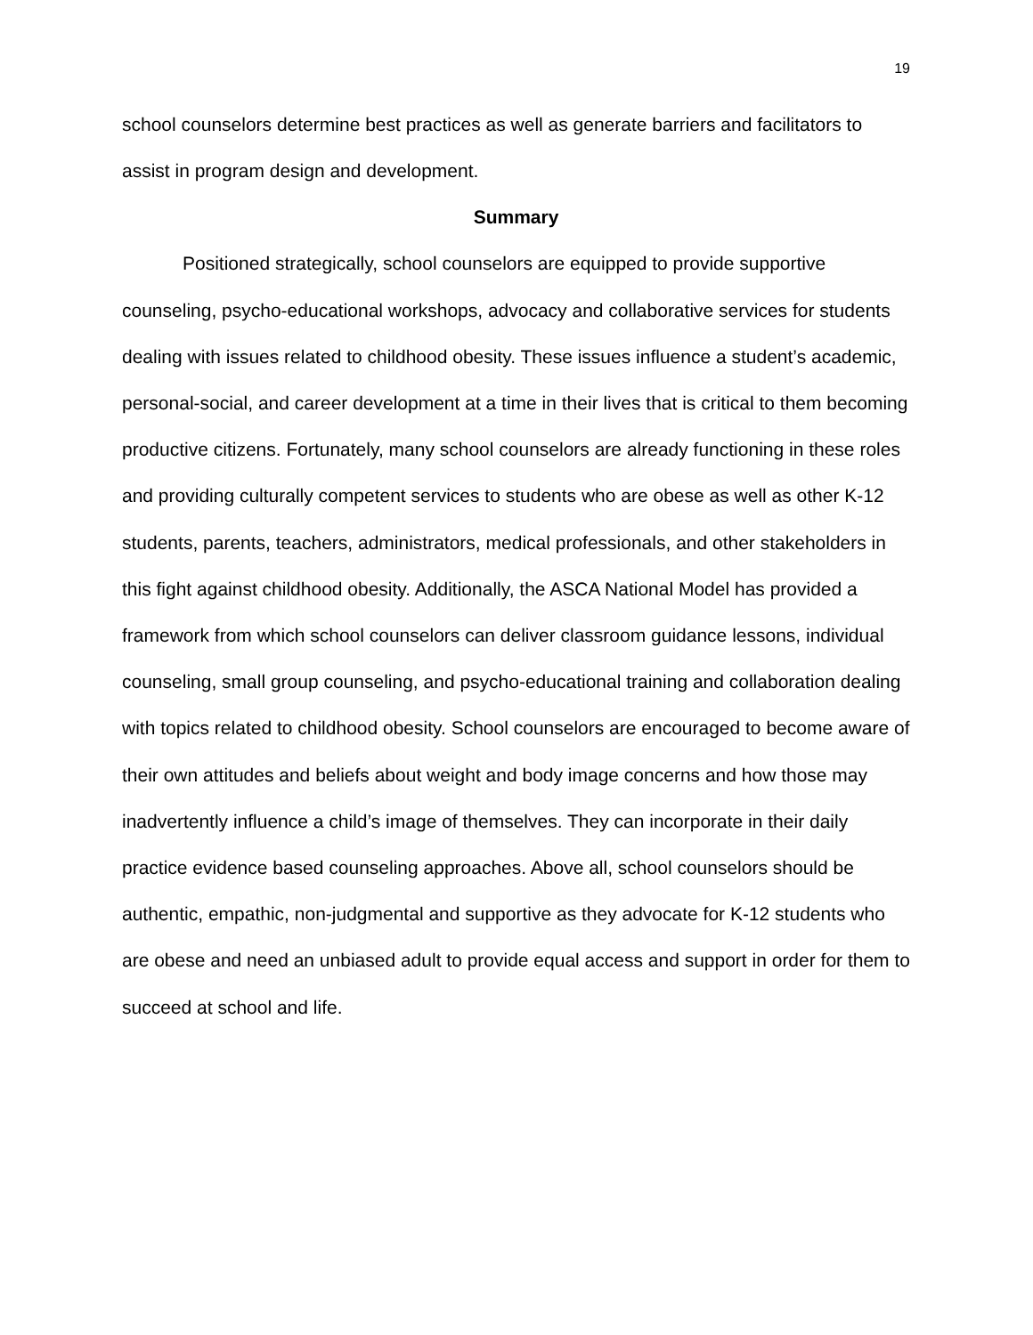19
school counselors determine best practices as well as generate barriers and facilitators to assist in program design and development.
Summary
Positioned strategically, school counselors are equipped to provide supportive counseling, psycho-educational workshops, advocacy and collaborative services for students dealing with issues related to childhood obesity. These issues influence a student’s academic, personal-social, and career development at a time in their lives that is critical to them becoming productive citizens. Fortunately, many school counselors are already functioning in these roles and providing culturally competent services to students who are obese as well as other K-12 students, parents, teachers, administrators, medical professionals, and other stakeholders in this fight against childhood obesity. Additionally, the ASCA National Model has provided a framework from which school counselors can deliver classroom guidance lessons, individual counseling, small group counseling, and psycho-educational training and collaboration dealing with topics related to childhood obesity. School counselors are encouraged to become aware of their own attitudes and beliefs about weight and body image concerns and how those may inadvertently influence a child’s image of themselves. They can incorporate in their daily practice evidence based counseling approaches. Above all, school counselors should be authentic, empathic, non-judgmental and supportive as they advocate for K-12 students who are obese and need an unbiased adult to provide equal access and support in order for them to succeed at school and life.